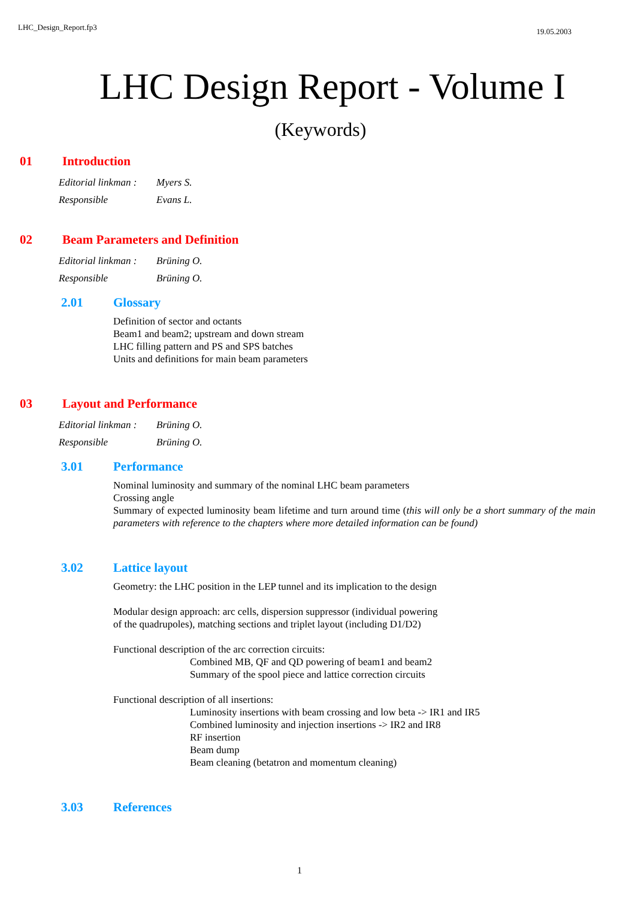LHC_Design_Report.fp3 19.05.2003
LHC Design Report - Volume I
(Keywords)
01 Introduction
Editorial linkman : Myers S.
Responsible Evans L.
02 Beam Parameters and Definition
Editorial linkman : Brüning O.
Responsible Brüning O.
2.01 Glossary
Definition of sector and octants
Beam1 and beam2; upstream and down stream
LHC filling pattern and PS and SPS batches
Units and definitions for main beam parameters
03 Layout and Performance
Editorial linkman : Brüning O.
Responsible Brüning O.
3.01 Performance
Nominal luminosity and summary of the nominal LHC beam parameters
Crossing angle
Summary of expected luminosity beam lifetime and turn around time (this will only be a short summary of the main parameters with reference to the chapters where more detailed information can be found)
3.02 Lattice layout
Geometry: the LHC position in the LEP tunnel and its implication to the design
Modular design approach: arc cells, dispersion suppressor (individual powering
of the quadrupoles), matching sections and triplet layout (including D1/D2)
Functional description of the arc correction circuits:
Combined MB, QF and QD powering of beam1 and beam2
Summary of the spool piece and lattice correction circuits
Functional description of all insertions:
Luminosity insertions with beam crossing and low beta -> IR1 and IR5
Combined luminosity and injection insertions -> IR2 and IR8
RF insertion
Beam dump
Beam cleaning (betatron and momentum cleaning)
3.03 References
1